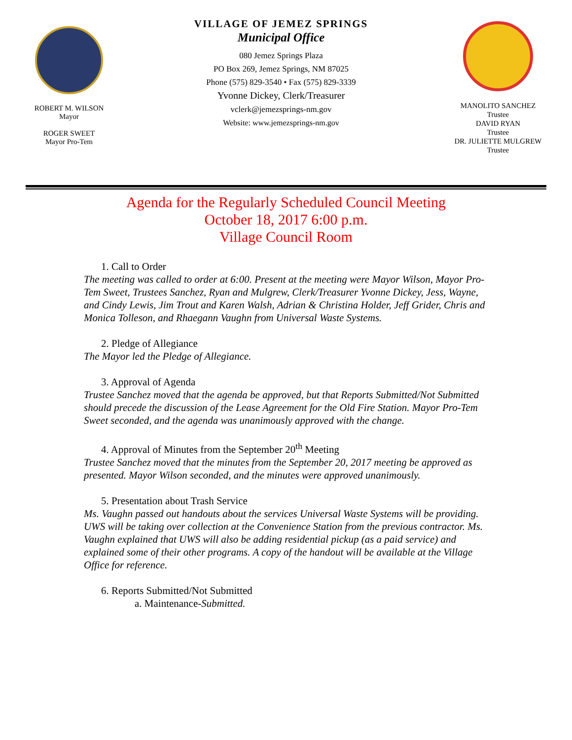ROBERT M. WILSON
Mayor
ROGER SWEET
Mayor Pro-Tem
VILLAGE OF JEMEZ SPRINGS
Municipal Office
080 Jemez Springs Plaza
PO Box 269, Jemez Springs, NM 87025
Phone (575) 829-3540 • Fax (575) 829-3339
Yvonne Dickey, Clerk/Treasurer
vclerk@jemezsprings-nm.gov
Website: www.jemezsprings-nm.gov
MANOLITO SANCHEZ
Trustee
DAVID RYAN
Trustee
DR. JULIETTE MULGREW
Trustee
Agenda for the Regularly Scheduled Council Meeting
October 18, 2017 6:00 p.m.
Village Council Room
1. Call to Order
The meeting was called to order at 6:00. Present at the meeting were Mayor Wilson, Mayor Pro-Tem Sweet, Trustees Sanchez, Ryan and Mulgrew, Clerk/Treasurer Yvonne Dickey, Jess, Wayne, and Cindy Lewis, Jim Trout and Karen Walsh, Adrian & Christina Holder, Jeff Grider, Chris and Monica Tolleson, and Rhaegann Vaughn from Universal Waste Systems.
2. Pledge of Allegiance
The Mayor led the Pledge of Allegiance.
3. Approval of Agenda
Trustee Sanchez moved that the agenda be approved, but that Reports Submitted/Not Submitted should precede the discussion of the Lease Agreement for the Old Fire Station. Mayor Pro-Tem Sweet seconded, and the agenda was unanimously approved with the change.
4. Approval of Minutes from the September 20<sup>th</sup> Meeting
Trustee Sanchez moved that the minutes from the September 20, 2017 meeting be approved as presented. Mayor Wilson seconded, and the minutes were approved unanimously.
5. Presentation about Trash Service
Ms. Vaughn passed out handouts about the services Universal Waste Systems will be providing. UWS will be taking over collection at the Convenience Station from the previous contractor. Ms. Vaughn explained that UWS will also be adding residential pickup (as a paid service) and explained some of their other programs. A copy of the handout will be available at the Village Office for reference.
6. Reports Submitted/Not Submitted
a. Maintenance-Submitted.